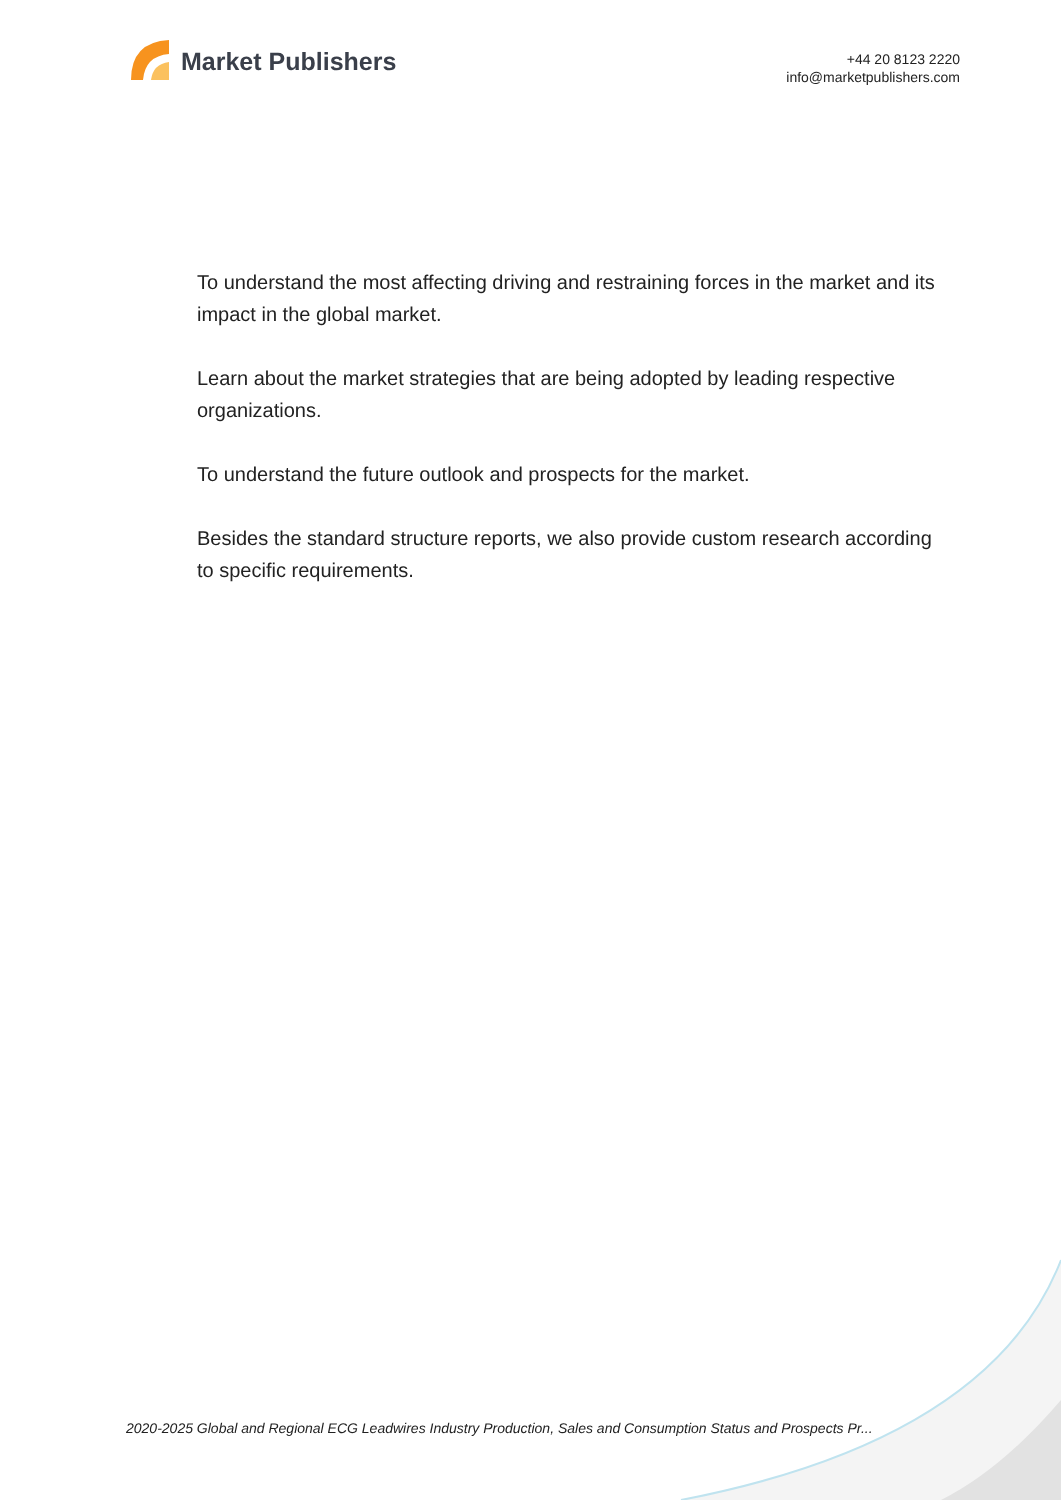Market Publishers
+44 20 8123 2220
info@marketpublishers.com
To understand the most affecting driving and restraining forces in the market and its impact in the global market.
Learn about the market strategies that are being adopted by leading respective organizations.
To understand the future outlook and prospects for the market.
Besides the standard structure reports, we also provide custom research according to specific requirements.
2020-2025 Global and Regional ECG Leadwires Industry Production, Sales and Consumption Status and Prospects Pr...